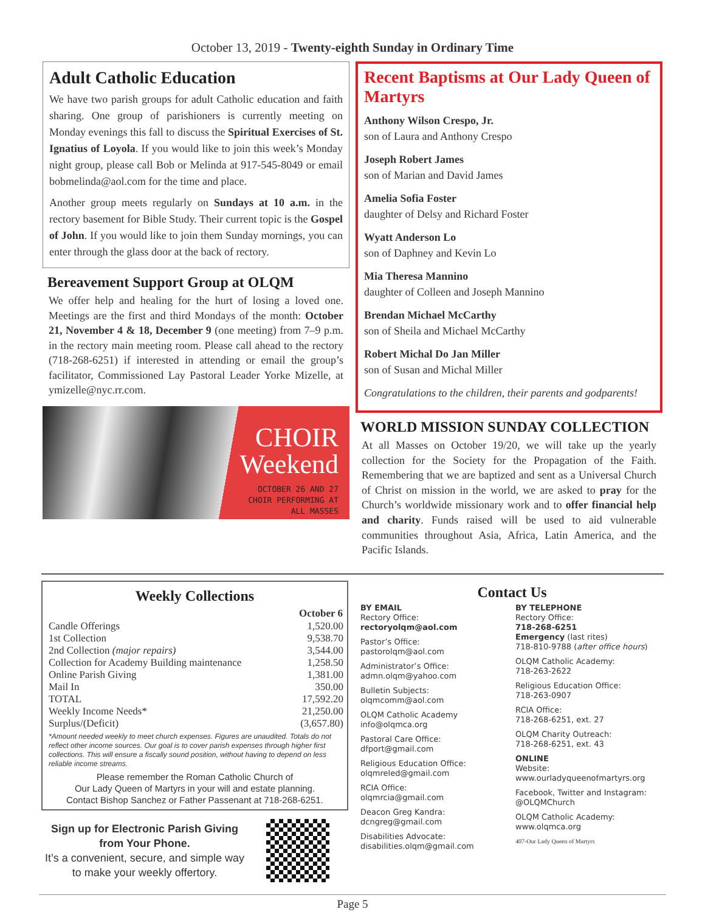October 13, 2019 - Twenty-eighth Sunday in Ordinary Time
Adult Catholic Education
We have two parish groups for adult Catholic education and faith sharing. One group of parishioners is currently meeting on Monday evenings this fall to discuss the Spiritual Exercises of St. Ignatius of Loyola. If you would like to join this week’s Monday night group, please call Bob or Melinda at 917-545-8049 or email bobmelinda@aol.com for the time and place.
Another group meets regularly on Sundays at 10 a.m. in the rectory basement for Bible Study. Their current topic is the Gospel of John. If you would like to join them Sunday mornings, you can enter through the glass door at the back of rectory.
Bereavement Support Group at OLQM
We offer help and healing for the hurt of losing a loved one. Meetings are the first and third Mondays of the month: October 21, November 4 & 18, December 9 (one meeting) from 7–9 p.m. in the rectory main meeting room. Please call ahead to the rectory (718-268-6251) if interested in attending or email the group’s facilitator, Commissioned Lay Pastoral Leader Yorke Mizelle, at ymizelle@nyc.rr.com.
CHOIR
Weekend
OCTOBER 26 AND 27
CHOIR PERFORMING AT
ALL MASSES
Recent Baptisms at Our Lady Queen of Martyrs
Anthony Wilson Crespo, Jr.
son of Laura and Anthony Crespo
Joseph Robert James
son of Marian and David James
Amelia Sofia Foster
daughter of Delsy and Richard Foster
Wyatt Anderson Lo
son of Daphney and Kevin Lo
Mia Theresa Mannino
daughter of Colleen and Joseph Mannino
Brendan Michael McCarthy
son of Sheila and Michael McCarthy
Robert Michal Do Jan Miller
son of Susan and Michal Miller
Congratulations to the children, their parents and godparents!
WORLD MISSION SUNDAY COLLECTION
At all Masses on October 19/20, we will take up the yearly collection for the Society for the Propagation of the Faith. Remembering that we are baptized and sent as a Universal Church of Christ on mission in the world, we are asked to pray for the Church’s worldwide missionary work and to offer financial help and charity. Funds raised will be used to aid vulnerable communities throughout Asia, Africa, Latin America, and the Pacific Islands.
Weekly Collections
| | October 6 |
| --- | --- |
| Candle Offerings | 1,520.00 |
| 1st Collection | 9,538.70 |
| 2nd Collection (major repairs) | 3,544.00 |
| Collection for Academy Building maintenance | 1,258.50 |
| Online Parish Giving | 1,381.00 |
| Mail In | 350.00 |
| TOTAL | 17,592.20 |
| Weekly Income Needs* | 21,250.00 |
| Surplus/(Deficit) | (3,657.80) |
*Amount needed weekly to meet church expenses. Figures are unaudited. Totals do not reflect other income sources. Our goal is to cover parish expenses through higher first collections. This will ensure a fiscally sound position, without having to depend on less reliable income streams.
Please remember the Roman Catholic Church of
Our Lady Queen of Martyrs in your will and estate planning.
Contact Bishop Sanchez or Father Passenant at 718-268-6251.
Sign up for Electronic Parish Giving from Your Phone.
It’s a convenient, secure, and simple way to make your weekly offertory.
Contact Us
BY EMAIL
Rectory Office:
rectoryolqm@aol.com
Pastor’s Office:
pastorolqm@aol.com
Administrator’s Office:
admn.olqm@yahoo.com
Bulletin Subjects:
olqmcomm@aol.com
OLQM Catholic Academy
info@olqmca.org
Pastoral Care Office:
dfport@gmail.com
Religious Education Office:
olqmreled@gmail.com
RCIA Office:
olqmrcia@gmail.com
Deacon Greg Kandra:
dcngreg@gmail.com
Disabilities Advocate:
disabilities.olqm@gmail.com
BY TELEPHONE
Rectory Office:
718-268-6251
Emergency (last rites)
718-810-9788 (after office hours)
OLQM Catholic Academy:
718-263-2622
Religious Education Office:
718-263-0907
RCIA Office:
718-268-6251, ext. 27
OLQM Charity Outreach:
718-268-6251, ext. 43
ONLINE
Website:
www.ourladyqueenofmartyrs.org
Facebook, Twitter and Instagram:
@OLQMChurch
OLQM Catholic Academy:
www.olqmca.org
407-Our Lady Queen of Martyrs
Page 5